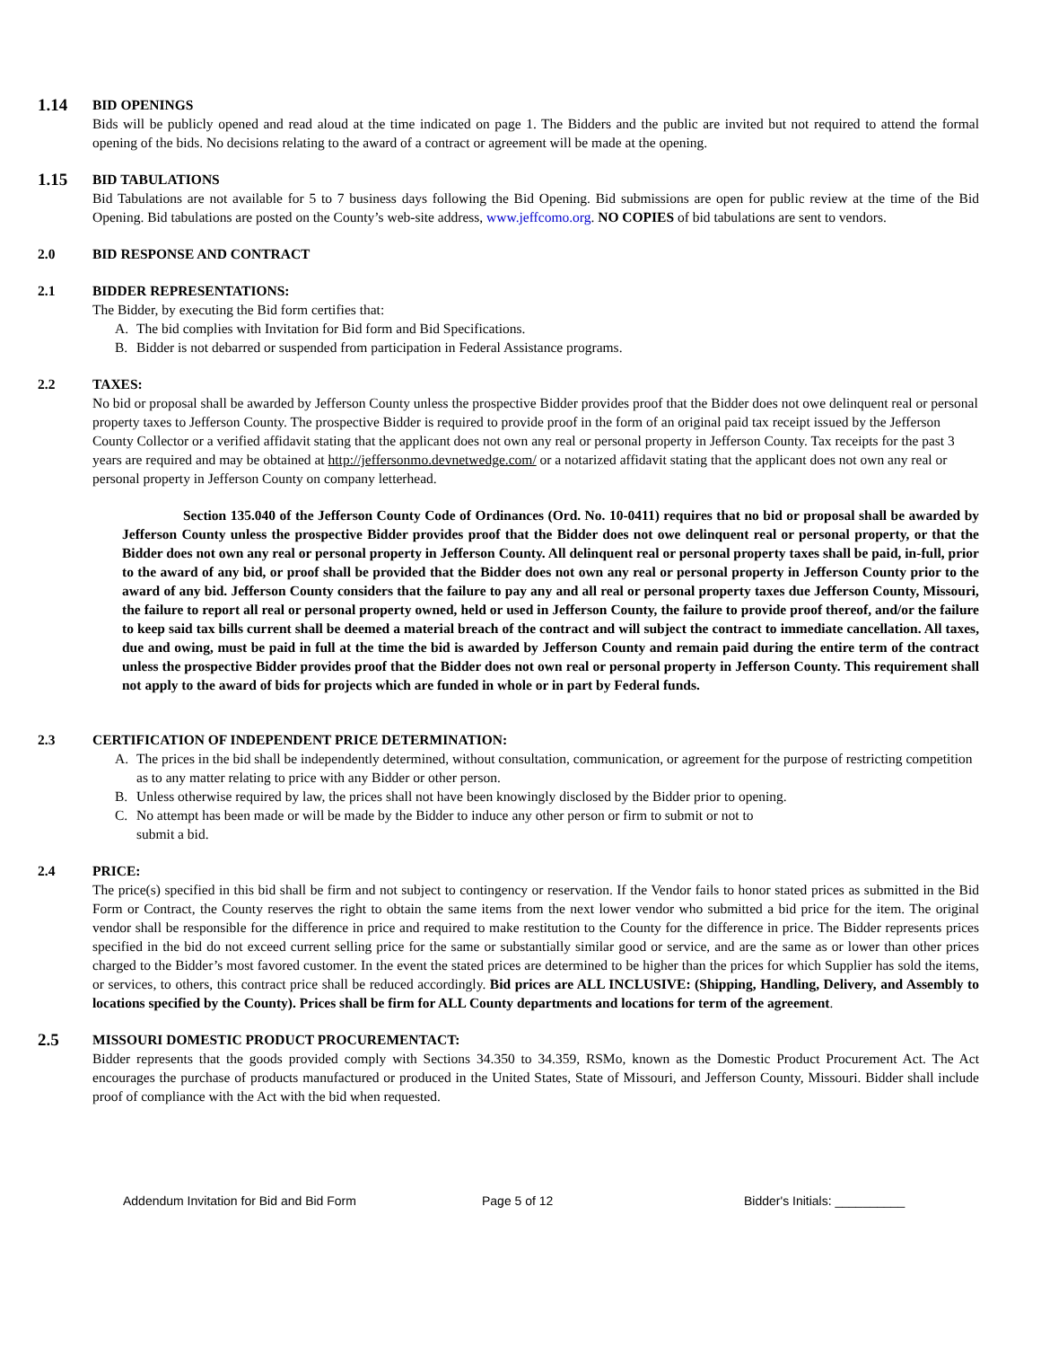1.14 BID OPENINGS
Bids will be publicly opened and read aloud at the time indicated on page 1. The Bidders and the public are invited but not required to attend the formal opening of the bids. No decisions relating to the award of a contract or agreement will be made at the opening.
1.15 BID TABULATIONS
Bid Tabulations are not available for 5 to 7 business days following the Bid Opening. Bid submissions are open for public review at the time of the Bid Opening. Bid tabulations are posted on the County’s web-site address, www.jeffcomo.org. NO COPIES of bid tabulations are sent to vendors.
2.0 BID RESPONSE AND CONTRACT
2.1 BIDDER REPRESENTATIONS:
The Bidder, by executing the Bid form certifies that:
A. The bid complies with Invitation for Bid form and Bid Specifications.
B. Bidder is not debarred or suspended from participation in Federal Assistance programs.
2.2 TAXES:
No bid or proposal shall be awarded by Jefferson County unless the prospective Bidder provides proof that the Bidder does not owe delinquent real or personal property taxes to Jefferson County. The prospective Bidder is required to provide proof in the form of an original paid tax receipt issued by the Jefferson County Collector or a verified affidavit stating that the applicant does not own any real or personal property in Jefferson County. Tax receipts for the past 3 years are required and may be obtained at http://jeffersonmo.devnetwedge.com/ or a notarized affidavit stating that the applicant does not own any real or personal property in Jefferson County on company letterhead.
Section 135.040 of the Jefferson County Code of Ordinances (Ord. No. 10-0411) requires that no bid or proposal shall be awarded by Jefferson County unless the prospective Bidder provides proof that the Bidder does not owe delinquent real or personal property, or that the Bidder does not own any real or personal property in Jefferson County. All delinquent real or personal property taxes shall be paid, in-full, prior to the award of any bid, or proof shall be provided that the Bidder does not own any real or personal property in Jefferson County prior to the award of any bid. Jefferson County considers that the failure to pay any and all real or personal property taxes due Jefferson County, Missouri, the failure to report all real or personal property owned, held or used in Jefferson County, the failure to provide proof thereof, and/or the failure to keep said tax bills current shall be deemed a material breach of the contract and will subject the contract to immediate cancellation. All taxes, due and owing, must be paid in full at the time the bid is awarded by Jefferson County and remain paid during the entire term of the contract unless the prospective Bidder provides proof that the Bidder does not own real or personal property in Jefferson County. This requirement shall not apply to the award of bids for projects which are funded in whole or in part by Federal funds.
2.3 CERTIFICATION OF INDEPENDENT PRICE DETERMINATION:
A. The prices in the bid shall be independently determined, without consultation, communication, or agreement for the purpose of restricting competition as to any matter relating to price with any Bidder or other person.
B. Unless otherwise required by law, the prices shall not have been knowingly disclosed by the Bidder prior to opening.
C. No attempt has been made or will be made by the Bidder to induce any other person or firm to submit or not to
submit a bid.
2.4 PRICE:
The price(s) specified in this bid shall be firm and not subject to contingency or reservation. If the Vendor fails to honor stated prices as submitted in the Bid Form or Contract, the County reserves the right to obtain the same items from the next lower vendor who submitted a bid price for the item. The original vendor shall be responsible for the difference in price and required to make restitution to the County for the difference in price. The Bidder represents prices specified in the bid do not exceed current selling price for the same or substantially similar good or service, and are the same as or lower than other prices charged to the Bidder’s most favored customer. In the event the stated prices are determined to be higher than the prices for which Supplier has sold the items, or services, to others, this contract price shall be reduced accordingly. Bid prices are ALL INCLUSIVE: (Shipping, Handling, Delivery, and Assembly to locations specified by the County). Prices shall be firm for ALL County departments and locations for term of the agreement.
2.5 MISSOURI DOMESTIC PRODUCT PROCUREMENTACT:
Bidder represents that the goods provided comply with Sections 34.350 to 34.359, RSMo, known as the Domestic Product Procurement Act. The Act encourages the purchase of products manufactured or produced in the United States, State of Missouri, and Jefferson County, Missouri. Bidder shall include proof of compliance with the Act with the bid when requested.
Addendum Invitation for Bid and Bid Form Page 5 of 12 Bidder's Initials: __________